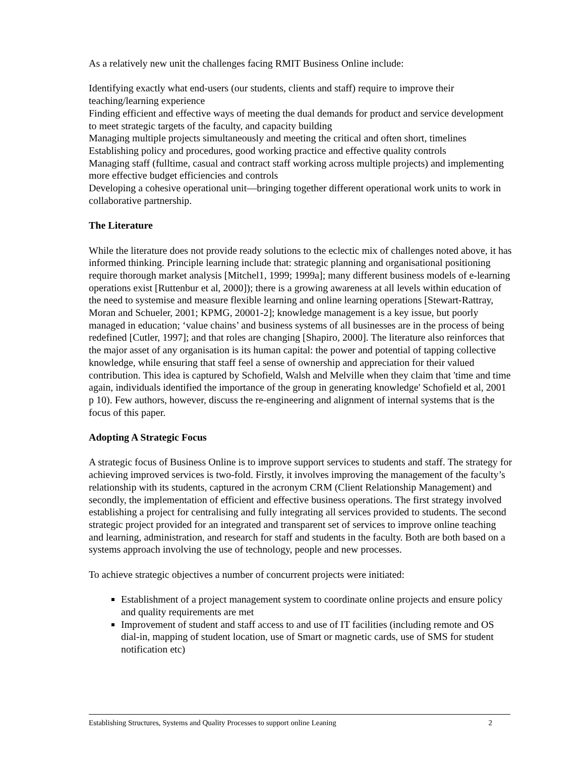As a relatively new unit the challenges facing RMIT Business Online include:
Identifying exactly what end-users (our students, clients and staff) require to improve their teaching/learning experience
Finding efficient and effective ways of meeting the dual demands for product and service development to meet strategic targets of the faculty, and capacity building
Managing multiple projects simultaneously and meeting the critical and often short, timelines
Establishing policy and procedures, good working practice and effective quality controls
Managing staff (fulltime, casual and contract staff working across multiple projects) and implementing more effective budget efficiencies and controls
Developing a cohesive operational unit—bringing together different operational work units to work in collaborative partnership.
The Literature
While the literature does not provide ready solutions to the eclectic mix of challenges noted above, it has informed thinking. Principle learning include that: strategic planning and organisational positioning require thorough market analysis [Mitchel1, 1999; 1999a]; many different business models of e-learning operations exist [Ruttenbur et al, 2000]); there is a growing awareness at all levels within education of the need to systemise and measure flexible learning and online learning operations [Stewart-Rattray, Moran and Schueler, 2001; KPMG, 20001-2]; knowledge management is a key issue, but poorly managed in education; ‘value chains’ and business systems of all businesses are in the process of being redefined [Cutler, 1997]; and that roles are changing [Shapiro, 2000]. The literature also reinforces that the major asset of any organisation is its human capital: the power and potential of tapping collective knowledge, while ensuring that staff feel a sense of ownership and appreciation for their valued contribution. This idea is captured by Schofield, Walsh and Melville when they claim that 'time and time again, individuals identified the importance of the group in generating knowledge' Schofield et al, 2001 p 10). Few authors, however, discuss the re-engineering and alignment of internal systems that is the focus of this paper.
Adopting A Strategic Focus
A strategic focus of Business Online is to improve support services to students and staff. The strategy for achieving improved services is two-fold. Firstly, it involves improving the management of the faculty’s relationship with its students, captured in the acronym CRM (Client Relationship Management) and secondly, the implementation of efficient and effective business operations. The first strategy involved establishing a project for centralising and fully integrating all services provided to students. The second strategic project provided for an integrated and transparent set of services to improve online teaching and learning, administration, and research for staff and students in the faculty. Both are both based on a systems approach involving the use of technology, people and new processes.
To achieve strategic objectives a number of concurrent projects were initiated:
Establishment of a project management system to coordinate online projects and ensure policy and quality requirements are met
Improvement of student and staff access to and use of IT facilities (including remote and OS dial-in, mapping of student location, use of Smart or magnetic cards, use of SMS for student notification etc)
Establishing Structures, Systems and Quality Processes to support online Leaning 2